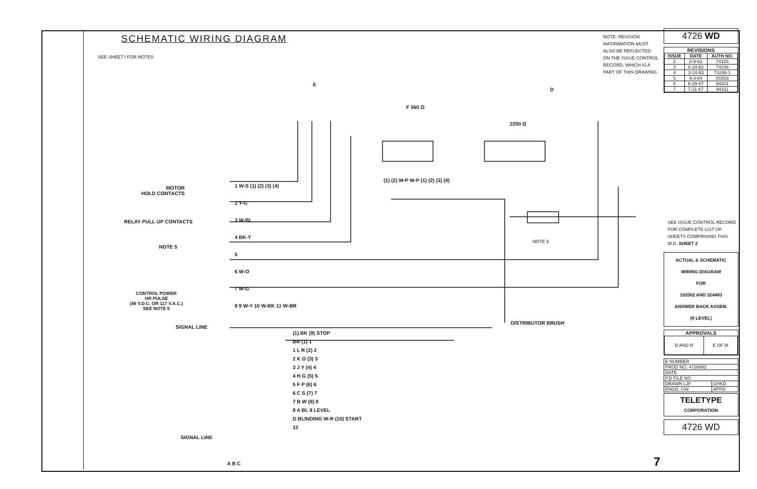SCHEMATIC WIRING DIAGRAM
SEE SHEET I FOR NOTES
E
F 560 Ω
2250 Ω
D
MOTOR
HOLD CONTACTS
RELAY PULL UP CONTACTS
NOTE 5
CONTROL POWER
OR PULSE
(48 V.D.C. OR 117 V.A.C.)
SEE NOTE 5
SIGNAL LINE
SIGNAL LINE
1 W-S (1) (2) (3) (4)
2 Y-G
3 W-BL
4 BK-Y
5
6 W-O
7 W-G
8 9 W-Y 10 W-BK 11 W-BR
(1) (2) W-P W-P (1) (2) (3) (4)
NOTE 6
DISTRIBUTOR BRUSH
(1) BK (9) STOP
BR (1) 1
1 L R (2) 2
2 K O (3) 3
3 J Y (4) 4
4 H G (5) 5
5 F P (6) 6
6 C S (7) 7
7 B W (8) 8
8 A BL 8 LEVEL
D BLINDING W-R (10) START
12
A B C 7
NOTE: REVISION INFORMATION MUST ALSO BE REFLECTED ON THE ISSUE CONTROL RECORD, WHICH IS A PART OF THIS DRAWING.
4726 WD
REVISIONS
| ISSUE | DATE | AUTH NO. |
| --- | --- | --- |
| 2 | 8-9-62 | 74183 |
| 3 | 8-20-62 | 74246 |
| 4 | 3-14-63 | 74246-1 |
| 5 | 9-3-64 | 81563 |
| 6 | 6-29-67 | 94201 |
| 7 | 7-11-67 | 94311 |
SEE ISSUE CONTROL RECORD FOR COMPLETE LIST OF SHEETS COMPRISING THIS W.D. SHEET 2
ACTUAL & SCHEMATIC
WIRING DIAGRAM
FOR
192002 AND 324483
ANSWER BACK ASSEM.
(8 LEVEL)
APPROVALS
| D AND R | E OF M |
| E NUMBER | |
| PROD NO. 4726WD | |
| DATE | |
| P.D FILE NO | |
| DRAWN LJF | CHKD |
| ENGD. GW | APPD |
TELETYPE
CORPORATION
4726 WD